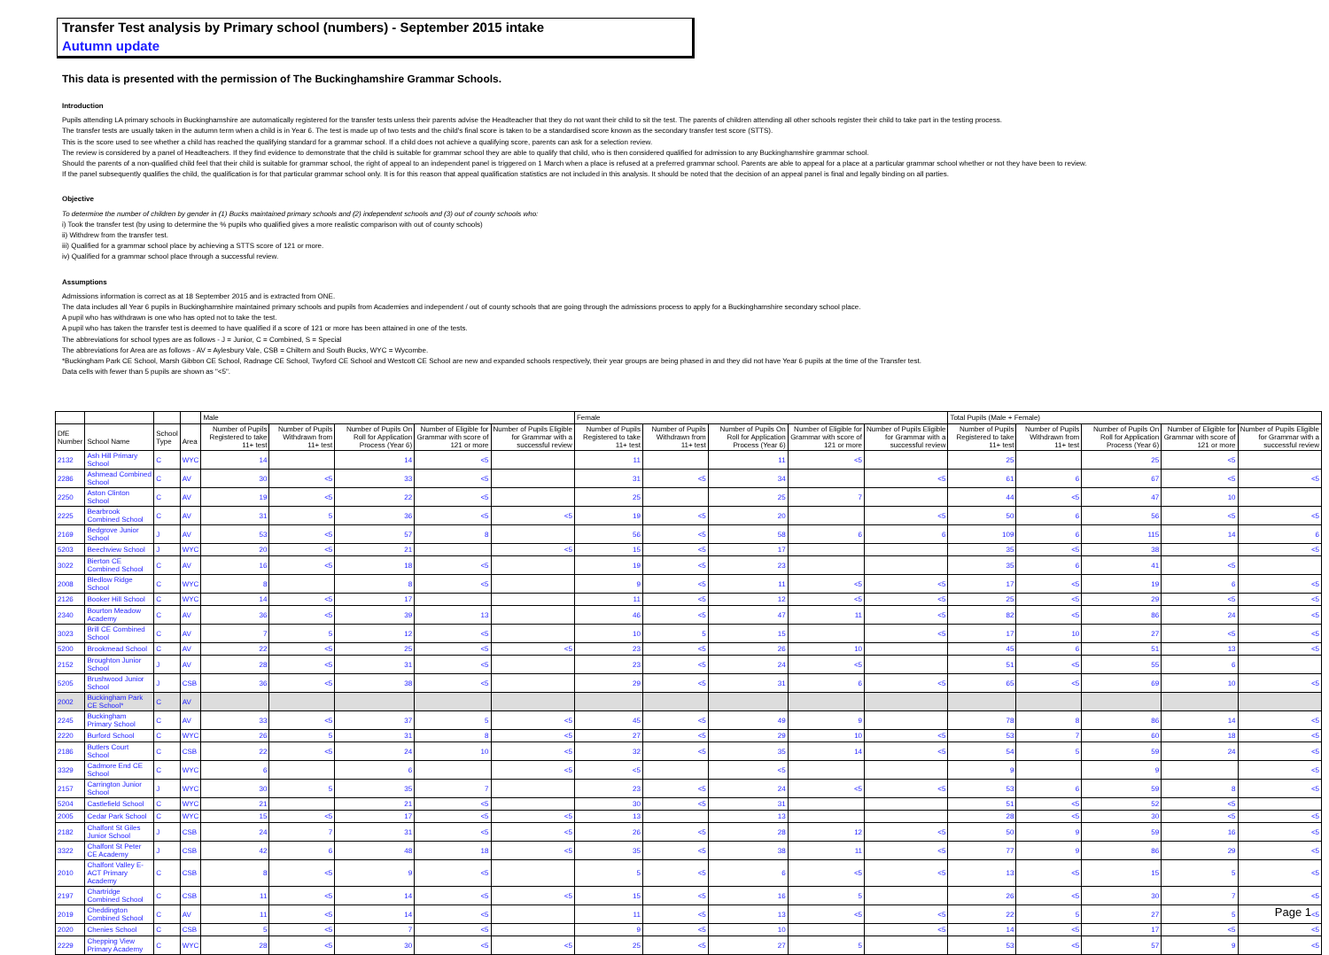Transfer Test analysis by Primary school (numbers) - September 2015 intake
Autumn update
This data is presented with the permission of The Buckinghamshire Grammar Schools.
Introduction
Pupils attending LA primary schools in Buckinghamshire are automatically registered for the transfer tests unless their parents advise the Headteacher that they do not want their child to sit the test. The parents of children attending all other schools register their child to take part in the testing process.
The transfer tests are usually taken in the autumn term when a child is in Year 6. The test is made up of two tests and the child's final score is taken to be a standardised score known as the secondary transfer test score (STTS).
This is the score used to see whether a child has reached the qualifying standard for a grammar school. If a child does not achieve a qualifying score, parents can ask for a selection review.
The review is considered by a panel of Headteachers. If they find evidence to demonstrate that the child is suitable for grammar school they are able to qualify that child, who is then considered qualified for admission to any Buckinghamshire grammar school.
Should the parents of a non-qualified child feel that their child is suitable for grammar school, the right of appeal to an independent panel is triggered on 1 March when a place is refused at a preferred grammar school. Parents are able to appeal for a place at a particular grammar school whether or not they have been to review.
If the panel subsequently qualifies the child, the qualification is for that particular grammar school only. It is for this reason that appeal qualification statistics are not included in this analysis. It should be noted that the decision of an appeal panel is final and legally binding on all parties.
Objective
To determine the number of children by gender in (1) Bucks maintained primary schools and (2) independent schools and (3) out of county schools who:
i) Took the transfer test (by using to determine the % pupils who qualified gives a more realistic comparison with out of county schools)
ii) Withdrew from the transfer test.
iii) Qualified for a grammar school place by achieving a STTS score of 121 or more.
iv) Qualified for a grammar school place through a successful review.
Assumptions
Admissions information is correct as at 18 September 2015 and is extracted from ONE.
The data includes all Year 6 pupils in Buckinghamshire maintained primary schools and pupils from Academies and independent / out of county schools that are going through the admissions process to apply for a Buckinghamshire secondary school place.
A pupil who has withdrawn is one who has opted not to take the test.
A pupil who has taken the transfer test is deemed to have qualified if a score of 121 or more has been attained in one of the tests.
The abbreviations for school types are as follows - J = Junior, C = Combined, S = Special
The abbreviations for Area are as follows - AV = Aylesbury Vale, CSB = Chiltern and South Bucks, WYC = Wycombe.
*Buckingham Park CE School, Marsh Gibbon CE School, Radnage CE School, Twyford CE School and Westcott CE School are new and expanded schools respectively, their year groups are being phased in and they did not have Year 6 pupils at the time of the Transfer test.
Data cells with fewer than 5 pupils are shown as "<5".
| | | | | Male | | | | | Female | | | | | Total Pupils (Male + Female) | | | | |
| DfE Number | School Name | School Type | Area | Number of Pupils Registered to take 11+ test | Number of Pupils Withdrawn from 11+ test | Number of Pupils On Roll for Application Process (Year 6) | Number of Eligible for Grammar with score of 121 or more | Number of Pupils Eligible for Grammar with a successful review | Number of Pupils Registered to take 11+ test | Number of Pupils Withdrawn from 11+ test | Number of Pupils On Roll for Application Process (Year 6) | Number of Eligible for Grammar with score of 121 or more | Number of Pupils Eligible for Grammar with a successful review | Number of Pupils Registered to take 11+ test | Number of Pupils Withdrawn from 11+ test | Number of Pupils On Roll for Application Process (Year 6) | Number of Eligible for Grammar with score of 121 or more | Number of Pupils Eligible for Grammar with a successful review |
| 2132 | Ash Hill Primary School | C | WYC | 14 | | 14 | <5 | | 11 | | 11 | <5 | | 25 | | 25 | <5 | |
| 2286 | Ashmead Combined School | C | AV | 30 | <5 | 33 | <5 | | 31 | <5 | 34 | | <5 | 61 | 6 | 67 | <5 | <5 |
| 2250 | Aston Clinton School | C | AV | 19 | <5 | 22 | <5 | | 25 | | 25 | 7 | | 44 | <5 | 47 | 10 | |
| 2225 | Bearbrook Combined School | C | AV | 31 | 5 | 36 | <5 | <5 | 19 | <5 | 20 | | <5 | 50 | 6 | 56 | <5 | <5 |
| 2169 | Bedgrove Junior School | J | AV | 53 | <5 | 57 | 8 | | 56 | <5 | 58 | 6 | 6 | 109 | 6 | 115 | 14 | 6 |
| 5203 | Beechview School | J | WYC | 20 | <5 | 21 | | <5 | 15 | <5 | 17 | | | 35 | <5 | 38 | | <5 |
| 3022 | Bierton CE Combined School | C | AV | 16 | <5 | 18 | <5 | | 19 | <5 | 23 | | | 35 | 6 | 41 | <5 | |
| 2008 | Bledlow Ridge School | C | WYC | 8 | | 8 | <5 | | 9 | <5 | 11 | <5 | <5 | 17 | <5 | 19 | 6 | <5 |
| 2126 | Booker Hill School | C | WYC | 14 | <5 | 17 | | | 11 | <5 | 12 | <5 | <5 | 25 | <5 | 29 | <5 | <5 |
| 2340 | Bourton Meadow Academy | C | AV | 36 | <5 | 39 | 13 | | 46 | <5 | 47 | 11 | <5 | 82 | <5 | 86 | 24 | <5 |
| 3023 | Brill CE Combined School | C | AV | 7 | 5 | 12 | <5 | | 10 | 5 | 15 | | <5 | 17 | 10 | 27 | <5 | <5 |
| 5200 | Brookmead School | C | AV | 22 | <5 | 25 | <5 | <5 | 23 | <5 | 26 | 10 | | 45 | 6 | 51 | 13 | <5 |
| 2152 | Broughton Junior School | J | AV | 28 | <5 | 31 | <5 | | 23 | <5 | 24 | <5 | | 51 | <5 | 55 | 6 | |
| 5205 | Brushwood Junior School | J | CSB | 36 | <5 | 38 | <5 | | 29 | <5 | 31 | 6 | <5 | 65 | <5 | 69 | 10 | <5 |
| 2002 | Buckingham Park CE School* | C | AV | | | | | | | | | | | | | | | |
| 2245 | Buckingham Primary School | C | AV | 33 | <5 | 37 | 5 | <5 | 45 | <5 | 49 | 9 | | 78 | 8 | 86 | 14 | <5 |
| 2220 | Burford School | C | WYC | 26 | 5 | 31 | 8 | <5 | 27 | <5 | 29 | 10 | <5 | 53 | 7 | 60 | 18 | <5 |
| 2186 | Butlers Court School | C | CSB | 22 | <5 | 24 | 10 | <5 | 32 | <5 | 35 | 14 | <5 | 54 | 5 | 59 | 24 | <5 |
| 3329 | Cadmore End CE School | C | WYC | 6 | | 6 | | <5 | <5 | | <5 | | | 9 | | 9 | | <5 |
| 2157 | Carrington Junior School | J | WYC | 30 | 5 | 35 | 7 | | 23 | <5 | 24 | <5 | <5 | 53 | 6 | 59 | 8 | <5 |
| 5204 | Castlefield School | C | WYC | 21 | | 21 | <5 | | 30 | <5 | 31 | | | 51 | <5 | 52 | <5 | |
| 2005 | Cedar Park School | C | WYC | 15 | <5 | 17 | <5 | <5 | 13 | | 13 | | | 28 | <5 | 30 | <5 | <5 |
| 2182 | Chalfont St Giles Junior School | J | CSB | 24 | 7 | 31 | <5 | <5 | 26 | <5 | 28 | 12 | <5 | 50 | 9 | 59 | 16 | <5 |
| 3322 | Chalfont St Peter CE Academy | J | CSB | 42 | 6 | 48 | 18 | <5 | 35 | <5 | 38 | 11 | <5 | 77 | 9 | 86 | 29 | <5 |
| 2010 | Chalfont Valley E-ACT Primary Academy | C | CSB | 8 | <5 | 9 | <5 | | 5 | <5 | 6 | <5 | <5 | 13 | <5 | 15 | 5 | <5 |
| 2197 | Chartridge Combined School | C | CSB | 11 | <5 | 14 | <5 | <5 | 15 | <5 | 16 | 5 | | 26 | <5 | 30 | 7 | <5 |
| 2019 | Cheddington Combined School | C | AV | 11 | <5 | 14 | <5 | | 11 | <5 | 13 | <5 | <5 | 22 | 5 | 27 | 5 | <5 |
| 2020 | Chenies School | C | CSB | 5 | <5 | 7 | <5 | | 9 | <5 | 10 | | <5 | 14 | <5 | 17 | <5 | <5 |
| 2229 | Chepping View Primary Academy | C | WYC | 28 | <5 | 30 | <5 | <5 | 25 | <5 | 27 | 5 | | 53 | <5 | 57 | 9 | <5 |
Page 1